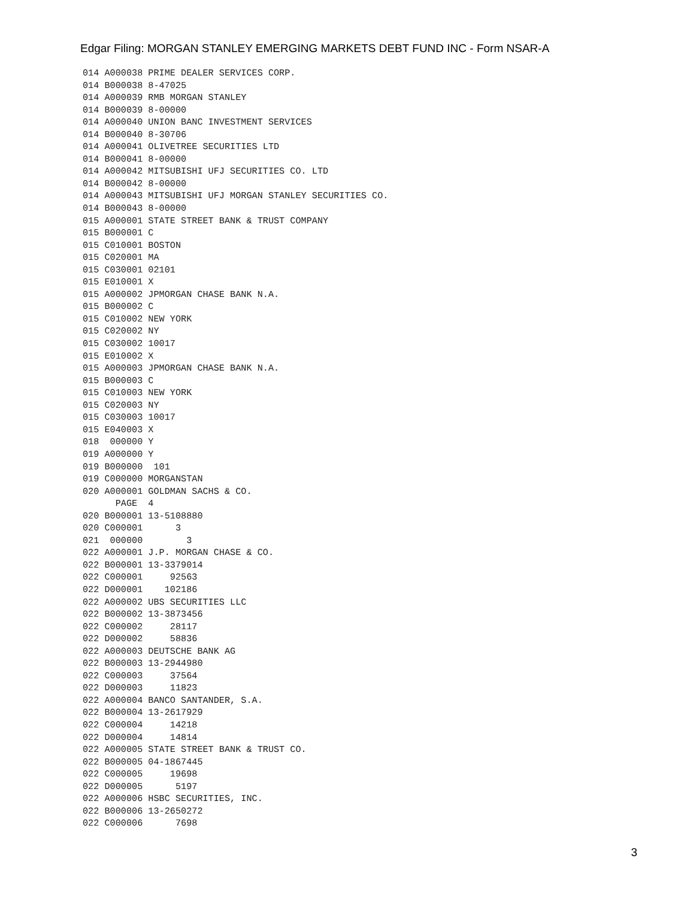Edgar Filing: MORGAN STANLEY EMERGING MARKETS DEBT FUND INC - Form NSAR-A
014 A000038 PRIME DEALER SERVICES CORP.
014 B000038 8-47025
014 A000039 RMB MORGAN STANLEY
014 B000039 8-00000
014 A000040 UNION BANC INVESTMENT SERVICES
014 B000040 8-30706
014 A000041 OLIVETREE SECURITIES LTD
014 B000041 8-00000
014 A000042 MITSUBISHI UFJ SECURITIES CO. LTD
014 B000042 8-00000
014 A000043 MITSUBISHI UFJ MORGAN STANLEY SECURITIES CO.
014 B000043 8-00000
015 A000001 STATE STREET BANK & TRUST COMPANY
015 B000001 C
015 C010001 BOSTON
015 C020001 MA
015 C030001 02101
015 E010001 X
015 A000002 JPMORGAN CHASE BANK N.A.
015 B000002 C
015 C010002 NEW YORK
015 C020002 NY
015 C030002 10017
015 E010002 X
015 A000003 JPMORGAN CHASE BANK N.A.
015 B000003 C
015 C010003 NEW YORK
015 C020003 NY
015 C030003 10017
015 E040003 X
018  000000 Y
019 A000000 Y
019 B000000  101
019 C000000 MORGANSTAN
020 A000001 GOLDMAN SACHS & CO.
      PAGE  4
020 B000001 13-5108880
020 C000001      3
021  000000        3
022 A000001 J.P. MORGAN CHASE & CO.
022 B000001 13-3379014
022 C000001     92563
022 D000001    102186
022 A000002 UBS SECURITIES LLC
022 B000002 13-3873456
022 C000002     28117
022 D000002     58836
022 A000003 DEUTSCHE BANK AG
022 B000003 13-2944980
022 C000003     37564
022 D000003     11823
022 A000004 BANCO SANTANDER, S.A.
022 B000004 13-2617929
022 C000004     14218
022 D000004     14814
022 A000005 STATE STREET BANK & TRUST CO.
022 B000005 04-1867445
022 C000005     19698
022 D000005      5197
022 A000006 HSBC SECURITIES, INC.
022 B000006 13-2650272
022 C000006      7698
3